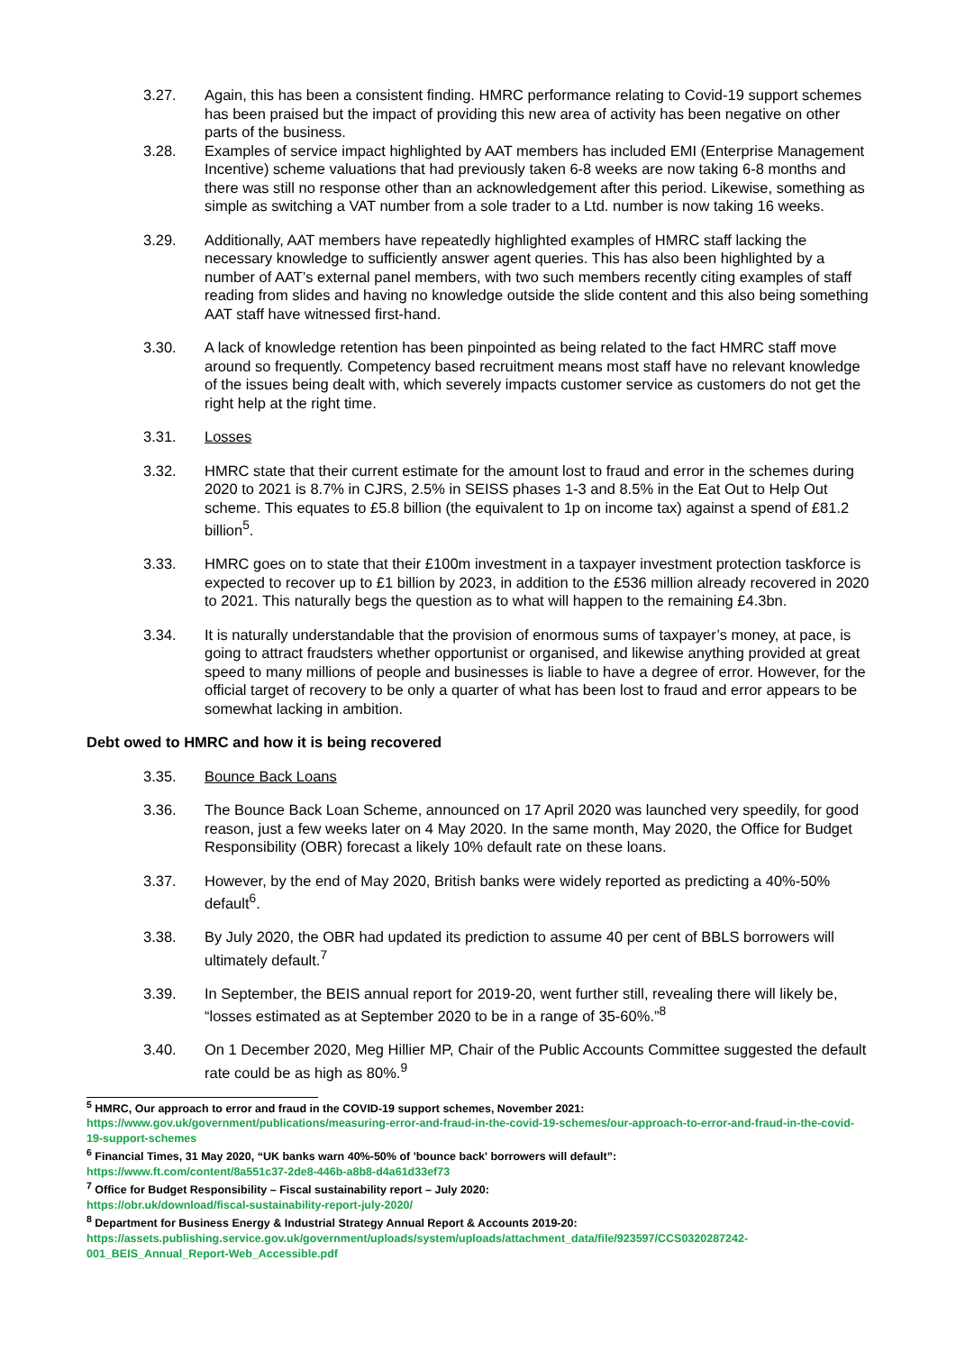3.27. Again, this has been a consistent finding. HMRC performance relating to Covid-19 support schemes has been praised but the impact of providing this new area of activity has been negative on other parts of the business.
3.28. Examples of service impact highlighted by AAT members has included EMI (Enterprise Management Incentive) scheme valuations that had previously taken 6-8 weeks are now taking 6-8 months and there was still no response other than an acknowledgement after this period. Likewise, something as simple as switching a VAT number from a sole trader to a Ltd. number is now taking 16 weeks.
3.29. Additionally, AAT members have repeatedly highlighted examples of HMRC staff lacking the necessary knowledge to sufficiently answer agent queries. This has also been highlighted by a number of AAT’s external panel members, with two such members recently citing examples of staff reading from slides and having no knowledge outside the slide content and this also being something AAT staff have witnessed first-hand.
3.30. A lack of knowledge retention has been pinpointed as being related to the fact HMRC staff move around so frequently. Competency based recruitment means most staff have no relevant knowledge of the issues being dealt with, which severely impacts customer service as customers do not get the right help at the right time.
3.31. Losses
3.32. HMRC state that their current estimate for the amount lost to fraud and error in the schemes during 2020 to 2021 is 8.7% in CJRS, 2.5% in SEISS phases 1-3 and 8.5% in the Eat Out to Help Out scheme. This equates to £5.8 billion (the equivalent to 1p on income tax) against a spend of £81.2 billion<sup>5</sup>.
3.33. HMRC goes on to state that their £100m investment in a taxpayer investment protection taskforce is expected to recover up to £1 billion by 2023, in addition to the £536 million already recovered in 2020 to 2021. This naturally begs the question as to what will happen to the remaining £4.3bn.
3.34. It is naturally understandable that the provision of enormous sums of taxpayer’s money, at pace, is going to attract fraudsters whether opportunist or organised, and likewise anything provided at great speed to many millions of people and businesses is liable to have a degree of error. However, for the official target of recovery to be only a quarter of what has been lost to fraud and error appears to be somewhat lacking in ambition.
Debt owed to HMRC and how it is being recovered
3.35. Bounce Back Loans
3.36. The Bounce Back Loan Scheme, announced on 17 April 2020 was launched very speedily, for good reason, just a few weeks later on 4 May 2020. In the same month, May 2020, the Office for Budget Responsibility (OBR) forecast a likely 10% default rate on these loans.
3.37. However, by the end of May 2020, British banks were widely reported as predicting a 40%-50% default<sup>6</sup>.
3.38. By July 2020, the OBR had updated its prediction to assume 40 per cent of BBLS borrowers will ultimately default.<sup>7</sup>
3.39. In September, the BEIS annual report for 2019-20, went further still, revealing there will likely be, “losses estimated as at September 2020 to be in a range of 35-60%.”<sup>8</sup>
3.40. On 1 December 2020, Meg Hillier MP, Chair of the Public Accounts Committee suggested the default rate could be as high as 80%.<sup>9</sup>
<sup>5</sup> HMRC, Our approach to error and fraud in the COVID-19 support schemes, November 2021:
https://www.gov.uk/government/publications/measuring-error-and-fraud-in-the-covid-19-schemes/our-approach-to-error-and-fraud-in-the-covid-19-support-schemes
<sup>6</sup> Financial Times, 31 May 2020, “UK banks warn 40%-50% of 'bounce back' borrowers will default”:
https://www.ft.com/content/8a551c37-2de8-446b-a8b8-d4a61d33ef73
<sup>7</sup> Office for Budget Responsibility – Fiscal sustainability report – July 2020:
https://obr.uk/download/fiscal-sustainability-report-july-2020/
<sup>8</sup> Department for Business Energy & Industrial Strategy Annual Report & Accounts 2019-20:
https://assets.publishing.service.gov.uk/government/uploads/system/uploads/attachment_data/file/923597/CCS0320287242-001_BEIS_Annual_Report-Web_Accessible.pdf